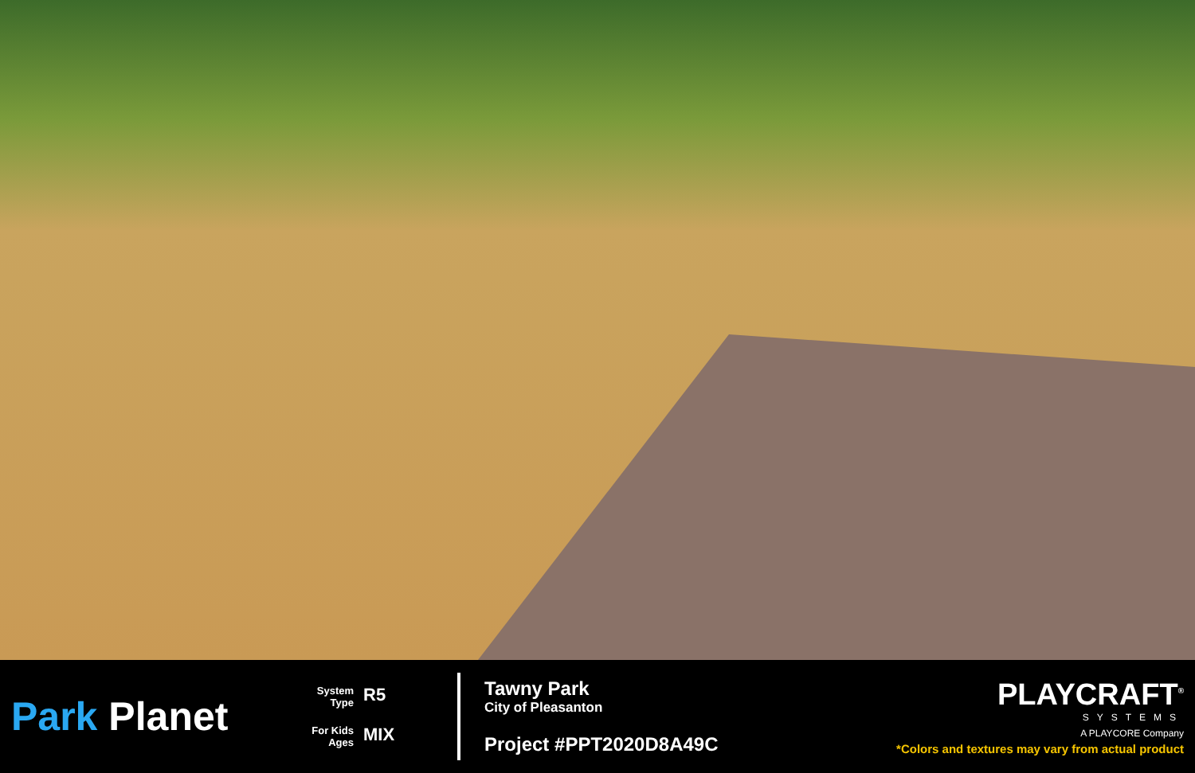Park Planet
System Type
R5
For Kids Ages
MIX
Tawny Park
City of Pleasanton
Project #PPT2020D8A49C
PLAYCRAFT<sup>®</sup>
SYSTEMS
A PLAYCORE Company
*Colors and textures may vary from actual product